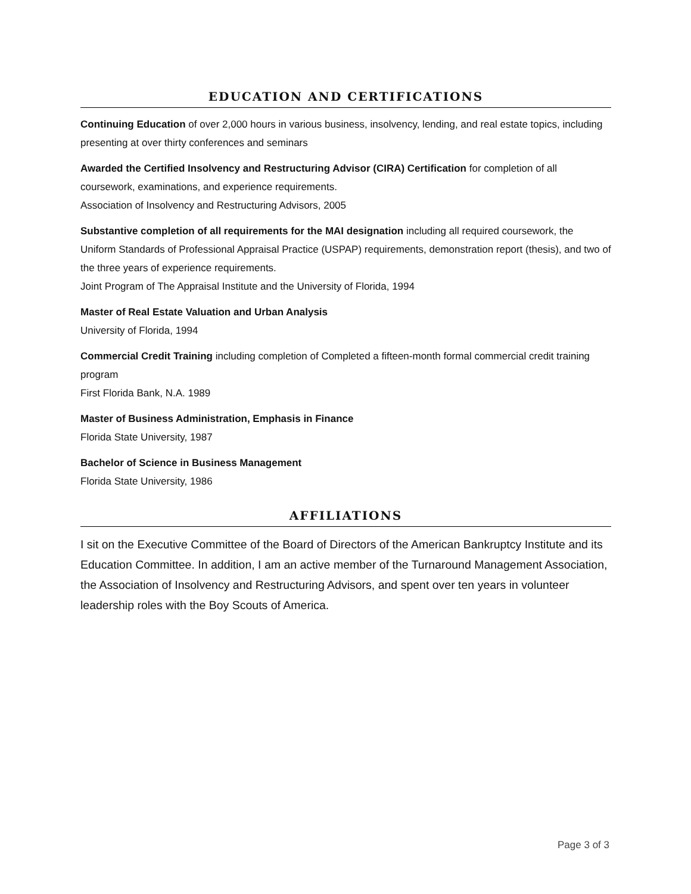EDUCATION AND CERTIFICATIONS
Continuing Education of over 2,000 hours in various business, insolvency, lending, and real estate topics, including presenting at over thirty conferences and seminars
Awarded the Certified Insolvency and Restructuring Advisor (CIRA) Certification for completion of all coursework, examinations, and experience requirements.
Association of Insolvency and Restructuring Advisors, 2005
Substantive completion of all requirements for the MAI designation including all required coursework, the Uniform Standards of Professional Appraisal Practice (USPAP) requirements, demonstration report (thesis), and two of the three years of experience requirements.
Joint Program of The Appraisal Institute and the University of Florida, 1994
Master of Real Estate Valuation and Urban Analysis
University of Florida, 1994
Commercial Credit Training including completion of Completed a fifteen-month formal commercial credit training program
First Florida Bank, N.A. 1989
Master of Business Administration, Emphasis in Finance
Florida State University, 1987
Bachelor of Science in Business Management
Florida State University, 1986
AFFILIATIONS
I sit on the Executive Committee of the Board of Directors of the American Bankruptcy Institute and its Education Committee. In addition, I am an active member of the Turnaround Management Association, the Association of Insolvency and Restructuring Advisors, and spent over ten years in volunteer leadership roles with the Boy Scouts of America.
Page 3 of 3